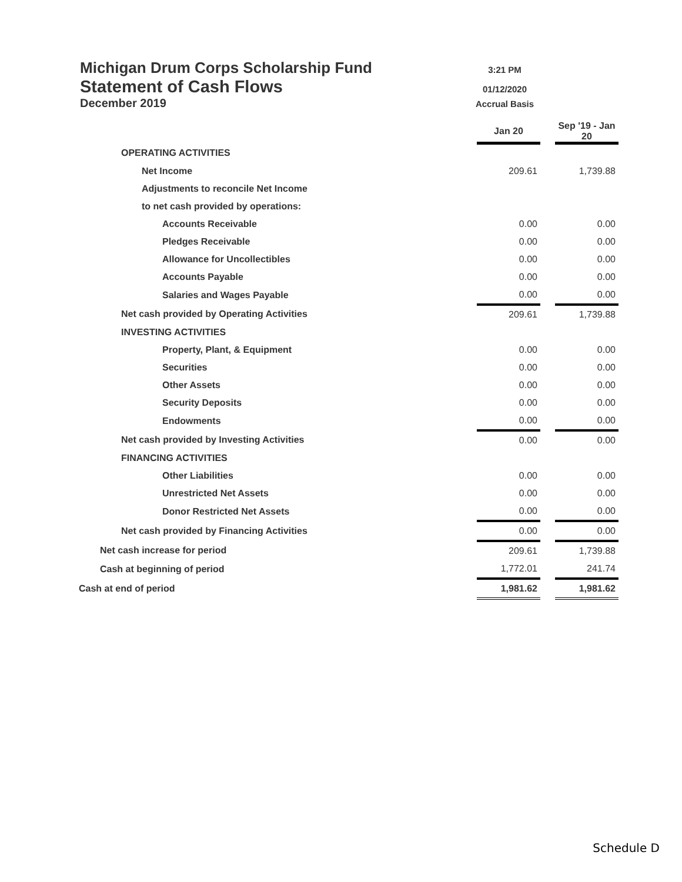Michigan Drum Corps Scholarship Fund 3:21 PM
Statement of Cash Flows 01/12/2020
December 2019 Accrual Basis
| | Jan 20 | | Sep '19 - Jan 20 |
| OPERATING ACTIVITIES | | | |
| Net Income | 209.61 | | 1,739.88 |
| Adjustments to reconcile Net Income | | | |
| to net cash provided by operations: | | | |
| Accounts Receivable | 0.00 | | 0.00 |
| Pledges Receivable | 0.00 | | 0.00 |
| Allowance for Uncollectibles | 0.00 | | 0.00 |
| Accounts Payable | 0.00 | | 0.00 |
| Salaries and Wages Payable | 0.00 | | 0.00 |
| Net cash provided by Operating Activities | 209.61 | | 1,739.88 |
| INVESTING ACTIVITIES | | | |
| Property, Plant, & Equipment | 0.00 | | 0.00 |
| Securities | 0.00 | | 0.00 |
| Other Assets | 0.00 | | 0.00 |
| Security Deposits | 0.00 | | 0.00 |
| Endowments | 0.00 | | 0.00 |
| Net cash provided by Investing Activities | 0.00 | | 0.00 |
| FINANCING ACTIVITIES | | | |
| Other Liabilities | 0.00 | | 0.00 |
| Unrestricted Net Assets | 0.00 | | 0.00 |
| Donor Restricted Net Assets | 0.00 | | 0.00 |
| Net cash provided by Financing Activities | 0.00 | | 0.00 |
| Net cash increase for period | 209.61 | | 1,739.88 |
| Cash at beginning of period | 1,772.01 | | 241.74 |
| Cash at end of period | 1,981.62 | | 1,981.62 |
Schedule D